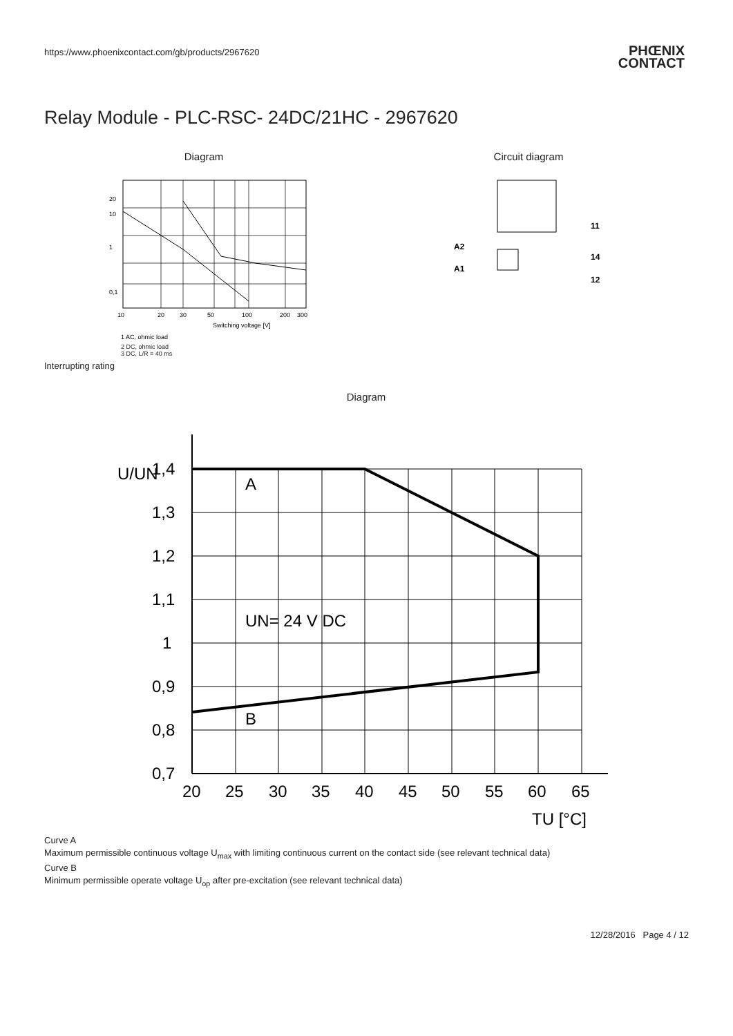https://www.phoenixcontact.com/gb/products/2967620
PHŒNIX
CONTACT
Relay Module - PLC-RSC- 24DC/21HC - 2967620
Diagram
20
10
1
0,1
10
20
30
50
100
200
300
Switching voltage [V]
1 AC, ohmic load
2 DC, ohmic load
3 DC, L/R = 40 ms
Circuit diagram
A2
A1
11
14
12
Interrupting rating
Diagram
1,4
1,3
1,2
1,1
1
0,9
0,8
0,7
20
25
30
35
40
45
50
55
60
65
A
B
UN= 24 V DC
U/UN
TU [°C]
Curve A
Maximum permissible continuous voltage U<sub>max</sub> with limiting continuous current on the contact side (see relevant technical data)
Curve B
Minimum permissible operate voltage U<sub>op</sub> after pre-excitation (see relevant technical data)
12/28/2016 Page 4 / 12